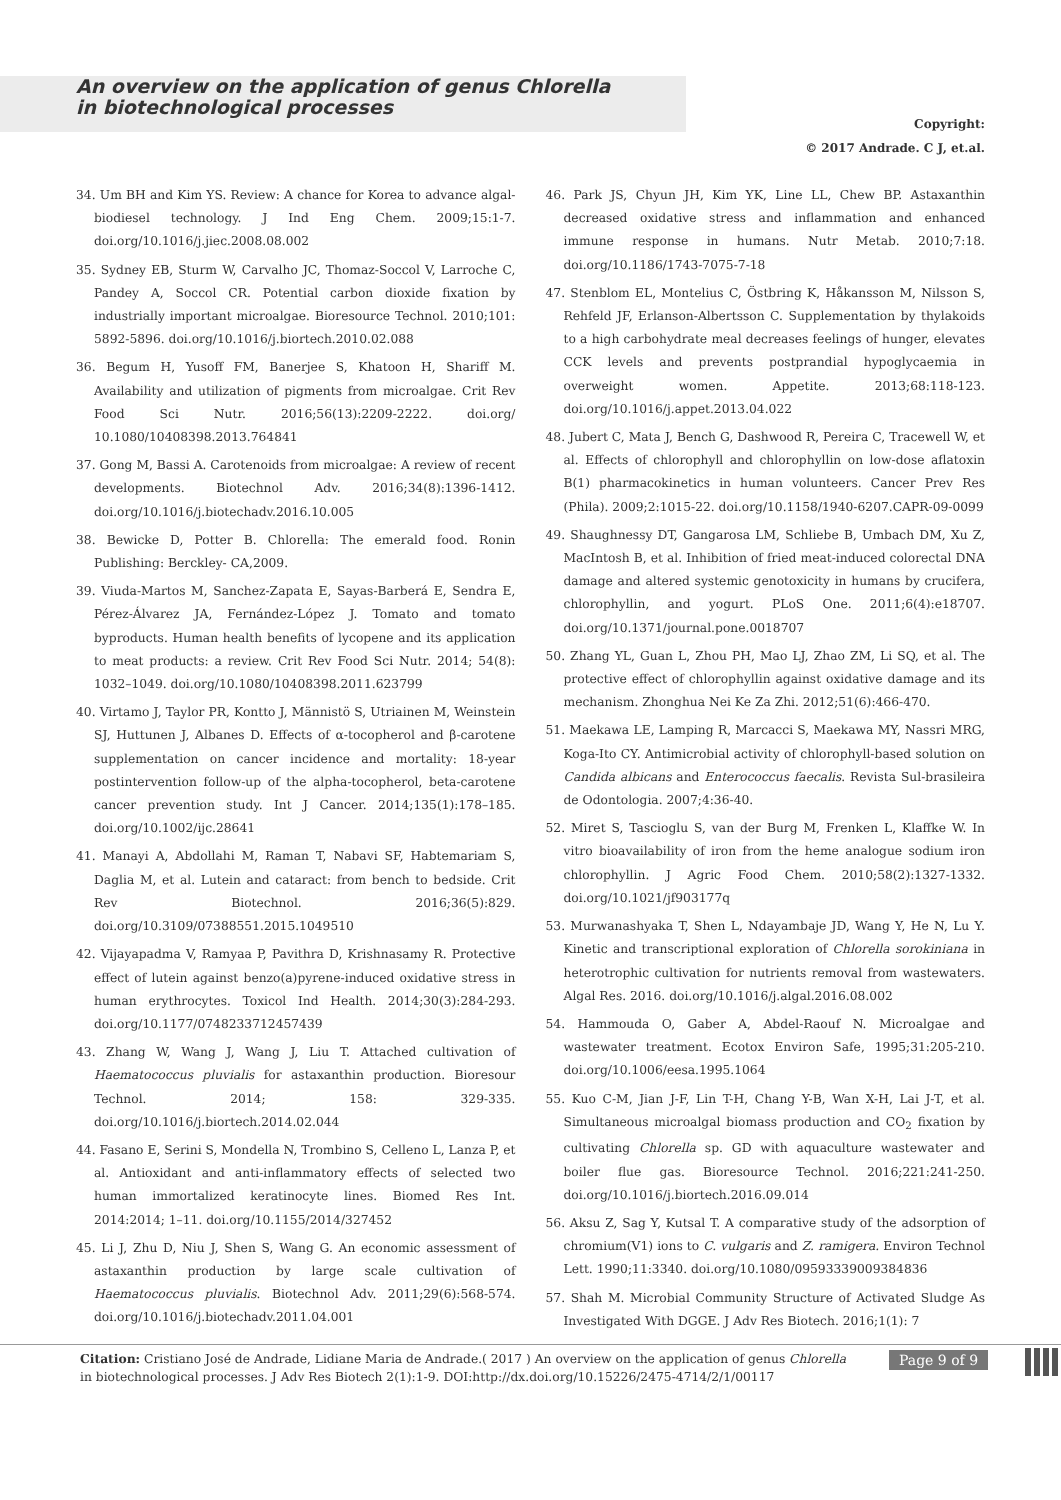An overview on the application of genus Chlorella in biotechnological processes
Copyright:
© 2017 Andrade. C J, et.al.
34. Um BH and Kim YS. Review: A chance for Korea to advance algal-biodiesel technology. J Ind Eng Chem. 2009;15:1-7. doi.org/10.1016/j.jiec.2008.08.002
35. Sydney EB, Sturm W, Carvalho JC, Thomaz-Soccol V, Larroche C, Pandey A, Soccol CR. Potential carbon dioxide fixation by industrially important microalgae. Bioresource Technol. 2010;101: 5892-5896. doi.org/10.1016/j.biortech.2010.02.088
36. Begum H, Yusoff FM, Banerjee S, Khatoon H, Shariff M. Availability and utilization of pigments from microalgae. Crit Rev Food Sci Nutr. 2016;56(13):2209-2222. doi.org/ 10.1080/10408398.2013.764841
37. Gong M, Bassi A. Carotenoids from microalgae: A review of recent developments. Biotechnol Adv. 2016;34(8):1396-1412. doi.org/10.1016/j.biotechadv.2016.10.005
38. Bewicke D, Potter B. Chlorella: The emerald food. Ronin Publishing: Berckley- CA,2009.
39. Viuda-Martos M, Sanchez-Zapata E, Sayas-Barberá E, Sendra E, Pérez-Álvarez JA, Fernández-López J. Tomato and tomato byproducts. Human health benefits of lycopene and its application to meat products: a review. Crit Rev Food Sci Nutr. 2014; 54(8): 1032–1049. doi.org/10.1080/10408398.2011.623799
40. Virtamo J, Taylor PR, Kontto J, Männistö S, Utriainen M, Weinstein SJ, Huttunen J, Albanes D. Effects of α-tocopherol and β-carotene supplementation on cancer incidence and mortality: 18-year postintervention follow-up of the alpha-tocopherol, beta-carotene cancer prevention study. Int J Cancer. 2014;135(1):178–185. doi.org/10.1002/ijc.28641
41. Manayi A, Abdollahi M, Raman T, Nabavi SF, Habtemariam S, Daglia M, et al. Lutein and cataract: from bench to bedside. Crit Rev Biotechnol. 2016;36(5):829. doi.org/10.3109/07388551.2015.1049510
42. Vijayapadma V, Ramyaa P, Pavithra D, Krishnasamy R. Protective effect of lutein against benzo(a)pyrene-induced oxidative stress in human erythrocytes. Toxicol Ind Health. 2014;30(3):284-293. doi.org/10.1177/0748233712457439
43. Zhang W, Wang J, Wang J, Liu T. Attached cultivation of Haematococcus pluvialis for astaxanthin production. Bioresour Technol. 2014; 158: 329-335. doi.org/10.1016/j.biortech.2014.02.044
44. Fasano E, Serini S, Mondella N, Trombino S, Celleno L, Lanza P, et al. Antioxidant and anti-inflammatory effects of selected two human immortalized keratinocyte lines. Biomed Res Int. 2014:2014; 1–11. doi.org/10.1155/2014/327452
45. Li J, Zhu D, Niu J, Shen S, Wang G. An economic assessment of astaxanthin production by large scale cultivation of Haematococcus pluvialis. Biotechnol Adv. 2011;29(6):568-574. doi.org/10.1016/j.biotechadv.2011.04.001
46. Park JS, Chyun JH, Kim YK, Line LL, Chew BP. Astaxanthin decreased oxidative stress and inflammation and enhanced immune response in humans. Nutr Metab. 2010;7:18. doi.org/10.1186/1743-7075-7-18
47. Stenblom EL, Montelius C, Östbring K, Håkansson M, Nilsson S, Rehfeld JF, Erlanson-Albertsson C. Supplementation by thylakoids to a high carbohydrate meal decreases feelings of hunger, elevates CCK levels and prevents postprandial hypoglycaemia in overweight women. Appetite. 2013;68:118-123. doi.org/10.1016/j.appet.2013.04.022
48. Jubert C, Mata J, Bench G, Dashwood R, Pereira C, Tracewell W, et al. Effects of chlorophyll and chlorophyllin on low-dose aflatoxin B(1) pharmacokinetics in human volunteers. Cancer Prev Res (Phila). 2009;2:1015-22. doi.org/10.1158/1940-6207.CAPR-09-0099
49. Shaughnessy DT, Gangarosa LM, Schliebe B, Umbach DM, Xu Z, MacIntosh B, et al. Inhibition of fried meat-induced colorectal DNA damage and altered systemic genotoxicity in humans by crucifera, chlorophyllin, and yogurt. PLoS One. 2011;6(4):e18707. doi.org/10.1371/journal.pone.0018707
50. Zhang YL, Guan L, Zhou PH, Mao LJ, Zhao ZM, Li SQ, et al. The protective effect of chlorophyllin against oxidative damage and its mechanism. Zhonghua Nei Ke Za Zhi. 2012;51(6):466-470.
51. Maekawa LE, Lamping R, Marcacci S, Maekawa MY, Nassri MRG, Koga-Ito CY. Antimicrobial activity of chlorophyll-based solution on Candida albicans and Enterococcus faecalis. Revista Sul-brasileira de Odontologia. 2007;4:36-40.
52. Miret S, Tascioglu S, van der Burg M, Frenken L, Klaffke W. In vitro bioavailability of iron from the heme analogue sodium iron chlorophyllin. J Agric Food Chem. 2010;58(2):1327-1332. doi.org/10.1021/jf903177q
53. Murwanashyaka T, Shen L, Ndayambaje JD, Wang Y, He N, Lu Y. Kinetic and transcriptional exploration of Chlorella sorokiniana in heterotrophic cultivation for nutrients removal from wastewaters. Algal Res. 2016. doi.org/10.1016/j.algal.2016.08.002
54. Hammouda O, Gaber A, Abdel-Raouf N. Microalgae and wastewater treatment. Ecotox Environ Safe, 1995;31:205-210. doi.org/10.1006/eesa.1995.1064
55. Kuo C-M, Jian J-F, Lin T-H, Chang Y-B, Wan X-H, Lai J-T, et al. Simultaneous microalgal biomass production and CO<sub>2</sub> fixation by cultivating Chlorella sp. GD with aquaculture wastewater and boiler flue gas. Bioresource Technol. 2016;221:241-250. doi.org/10.1016/j.biortech.2016.09.014
56. Aksu Z, Sag Y, Kutsal T. A comparative study of the adsorption of chromium(V1) ions to C. vulgaris and Z. ramigera. Environ Technol Lett. 1990;11:3340. doi.org/10.1080/09593339009384836
57. Shah M. Microbial Community Structure of Activated Sludge As Investigated With DGGE. J Adv Res Biotech. 2016;1(1): 7
Citation: Cristiano José de Andrade, Lidiane Maria de Andrade.( 2017 ) An overview on the application of genus Chlorella in biotechnological processes. J Adv Res Biotech 2(1):1-9. DOI:http://dx.doi.org/10.15226/2475-4714/2/1/00117
Page 9 of 9